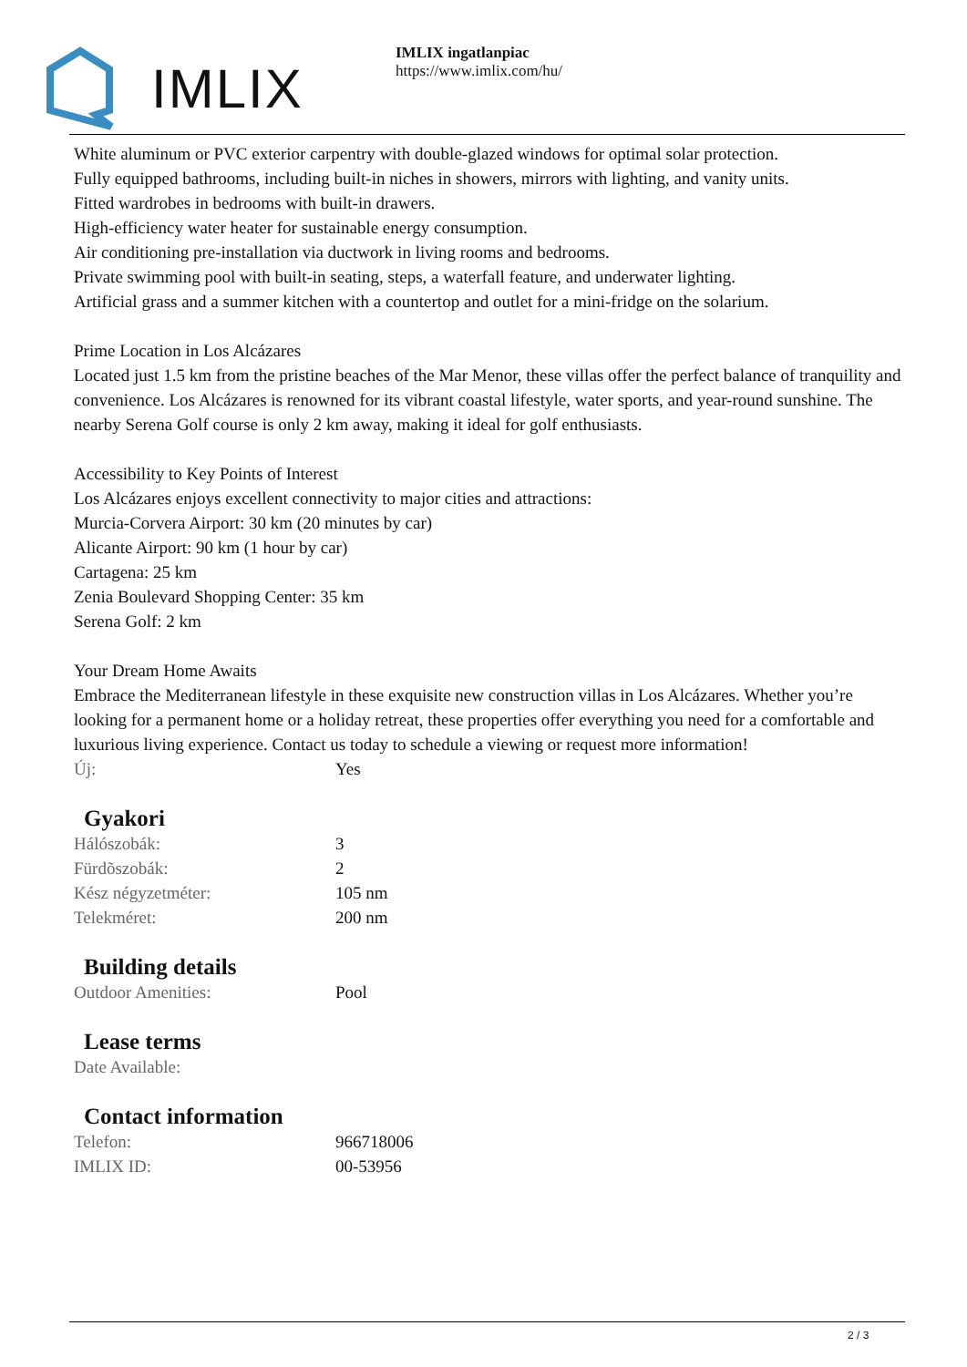IMLIX
IMLIX ingatlanpiac
https://www.imlix.com/hu/
White aluminum or PVC exterior carpentry with double-glazed windows for optimal solar protection.
Fully equipped bathrooms, including built-in niches in showers, mirrors with lighting, and vanity units.
Fitted wardrobes in bedrooms with built-in drawers.
High-efficiency water heater for sustainable energy consumption.
Air conditioning pre-installation via ductwork in living rooms and bedrooms.
Private swimming pool with built-in seating, steps, a waterfall feature, and underwater lighting.
Artificial grass and a summer kitchen with a countertop and outlet for a mini-fridge on the solarium.
Prime Location in Los Alcázares
Located just 1.5 km from the pristine beaches of the Mar Menor, these villas offer the perfect balance of tranquility and convenience. Los Alcázares is renowned for its vibrant coastal lifestyle, water sports, and year-round sunshine. The nearby Serena Golf course is only 2 km away, making it ideal for golf enthusiasts.
Accessibility to Key Points of Interest
Los Alcázares enjoys excellent connectivity to major cities and attractions:
Murcia-Corvera Airport: 30 km (20 minutes by car)
Alicante Airport: 90 km (1 hour by car)
Cartagena: 25 km
Zenia Boulevard Shopping Center: 35 km
Serena Golf: 2 km
Your Dream Home Awaits
Embrace the Mediterranean lifestyle in these exquisite new construction villas in Los Alcázares. Whether you’re looking for a permanent home or a holiday retreat, these properties offer everything you need for a comfortable and luxurious living experience. Contact us today to schedule a viewing or request more information!
| Új: | Yes |
Gyakori
| Hálószobák: | 3 |
| Fürdõszobák: | 2 |
| Kész négyzetméter: | 105 nm |
| Telekméret: | 200 nm |
Building details
| Outdoor Amenities: | Pool |
Lease terms
| Date Available: | |
Contact information
| Telefon: | 966718006 |
| IMLIX ID: | 00-53956 |
2 / 3